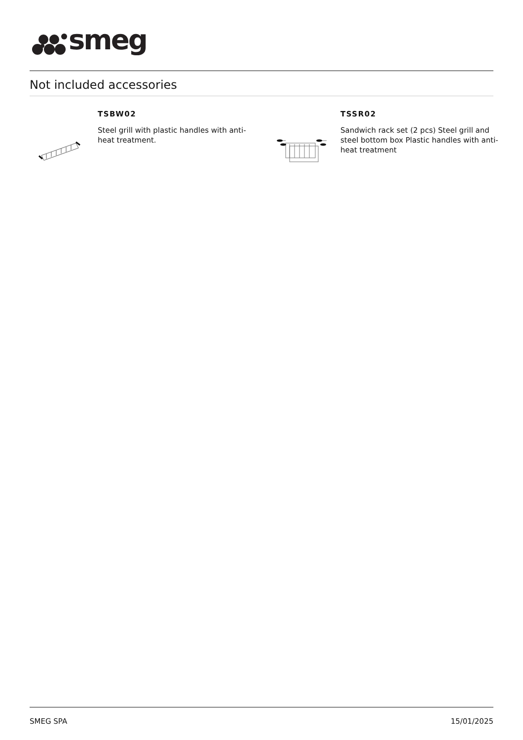smeg
Not included accessories
TSBW02
Steel grill with plastic handles with anti-heat treatment.
TSSR02
Sandwich rack set (2 pcs) Steel grill and steel bottom box Plastic handles with anti-heat treatment
SMEG SPA 15/01/2025